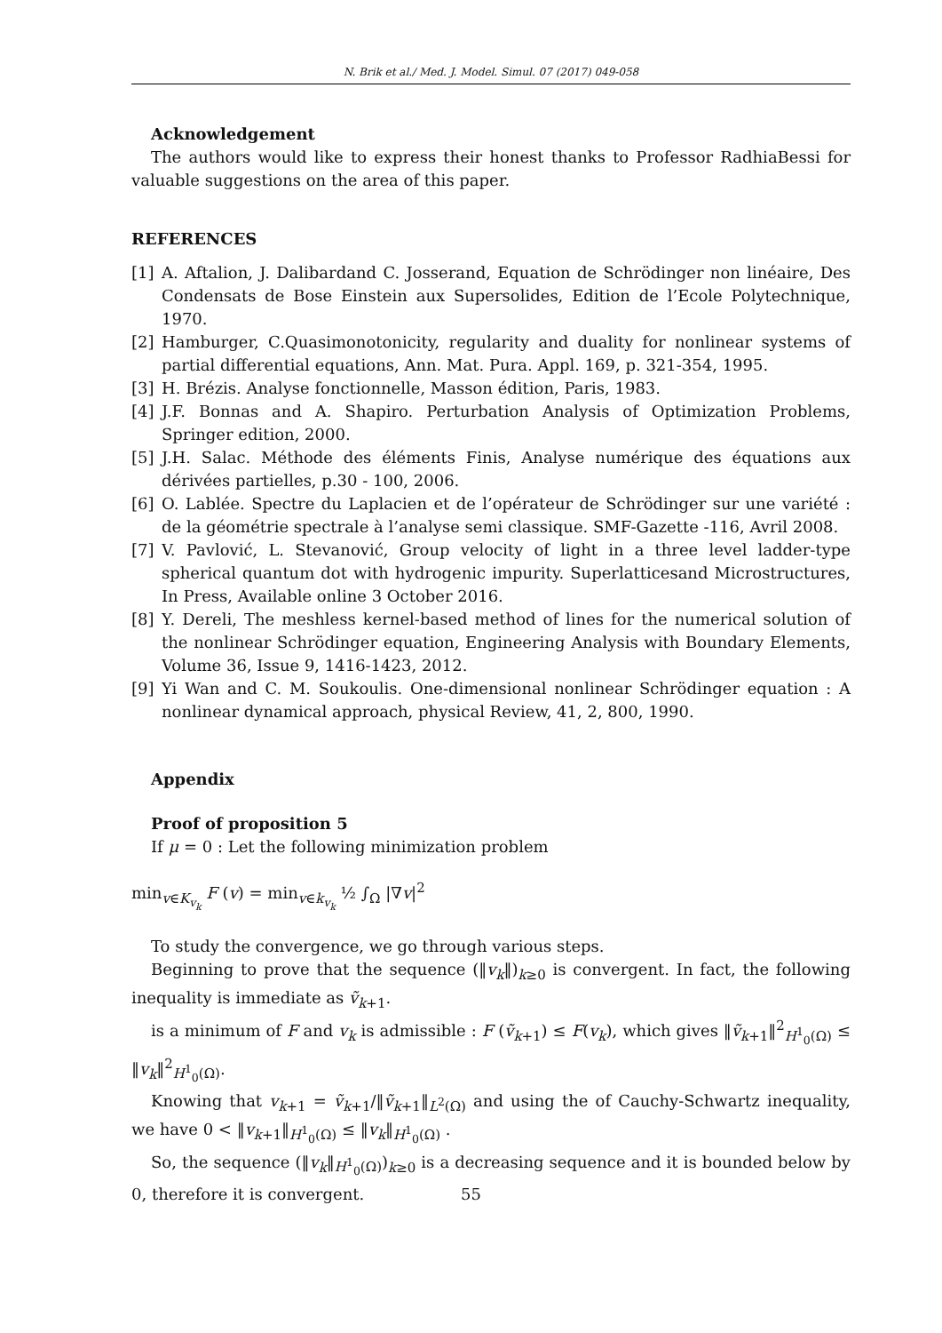N. Brik et al./ Med. J. Model. Simul. 07 (2017) 049-058
Acknowledgement
The authors would like to express their honest thanks to Professor RadhiaBessi for valuable suggestions on the area of this paper.
REFERENCES
[1] A. Aftalion, J. Dalibardand C. Josserand, Equation de Schrödinger non linéaire, Des Condensats de Bose Einstein aux Supersolides, Edition de l’Ecole Polytechnique, 1970.
[2] Hamburger, C.Quasimonotonicity, regularity and duality for nonlinear systems of partial differential equations, Ann. Mat. Pura. Appl. 169, p. 321-354, 1995.
[3] H. Brézis. Analyse fonctionnelle, Masson édition, Paris, 1983.
[4] J.F. Bonnas and A. Shapiro. Perturbation Analysis of Optimization Problems, Springer edition, 2000.
[5] J.H. Salac. Méthode des éléments Finis, Analyse numérique des équations aux dérivées partielles, p.30 - 100, 2006.
[6] O. Lablée. Spectre du Laplacien et de l’opérateur de Schrödinger sur une variété : de la géométrie spectrale à l’analyse semi classique. SMF-Gazette -116, Avril 2008.
[7] V. Pavlović, L. Stevanović, Group velocity of light in a three level ladder-type spherical quantum dot with hydrogenic impurity. Superlatticesand Microstructures, In Press, Available online 3 October 2016.
[8] Y. Dereli, The meshless kernel-based method of lines for the numerical solution of the nonlinear Schrödinger equation, Engineering Analysis with Boundary Elements, Volume 36, Issue 9, 1416-1423, 2012.
[9] Yi Wan and C. M. Soukoulis. One-dimensional nonlinear Schrödinger equation : A nonlinear dynamical approach, physical Review, 41, 2, 800, 1990.
Appendix
Proof of proposition 5
If μ = 0 : Let the following minimization problem
min<sub>v∈K<sub>v<sub>k</sub></sub></sub> F (v) = min<sub>v∈k<sub>v<sub>k</sub></sub></sub> ½ ∫<sub>Ω</sub> |∇v|<sup>2</sup>
To study the convergence, we go through various steps.
Beginning to prove that the sequence (‖v<sub>k</sub>‖)<sub>k≥0</sub> is convergent. In fact, the following inequality is immediate as ṽ<sub>k+1</sub>.
is a minimum of F and v<sub>k</sub> is admissible : F (ṽ<sub>k+1</sub>) ≤ F(v<sub>k</sub>), which gives ‖ṽ<sub>k+1</sub>‖<sup>2</sup><sub>H<sup>1</sup><sub>0</sub>(Ω)</sub> ≤ ‖v<sub>k</sub>‖<sup>2</sup><sub>H<sup>1</sup><sub>0</sub>(Ω)</sub>.
Knowing that v<sub>k+1</sub> = ṽ<sub>k+1</sub>/‖ṽ<sub>k+1</sub>‖<sub>L<sup>2</sup>(Ω)</sub> and using the of Cauchy-Schwartz inequality, we have 0 < ‖v<sub>k+1</sub>‖<sub>H<sup>1</sup><sub>0</sub>(Ω)</sub> ≤ ‖v<sub>k</sub>‖<sub>H<sup>1</sup><sub>0</sub>(Ω)</sub> .
So, the sequence (‖v<sub>k</sub>‖<sub>H<sup>1</sup><sub>0</sub>(Ω)</sub>)<sub>k≥0</sub> is a decreasing sequence and it is bounded below by 0, therefore it is convergent.
55